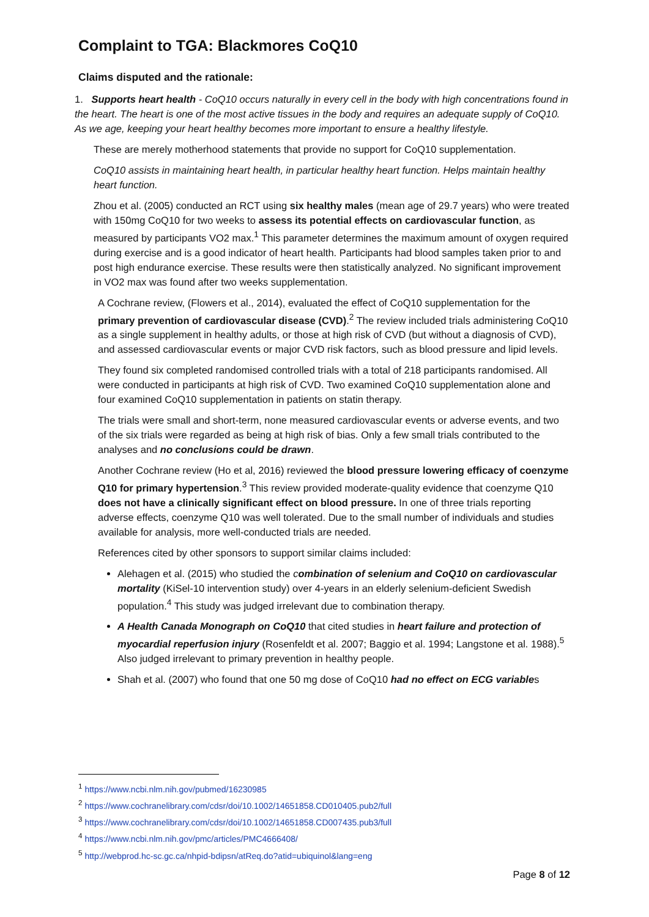Complaint to TGA: Blackmores CoQ10
Claims disputed and the rationale:
1. Supports heart health - CoQ10 occurs naturally in every cell in the body with high concentrations found in the heart. The heart is one of the most active tissues in the body and requires an adequate supply of CoQ10. As we age, keeping your heart healthy becomes more important to ensure a healthy lifestyle.
These are merely motherhood statements that provide no support for CoQ10 supplementation.
CoQ10 assists in maintaining heart health, in particular healthy heart function. Helps maintain healthy heart function.
Zhou et al. (2005) conducted an RCT using six healthy males (mean age of 29.7 years) who were treated with 150mg CoQ10 for two weeks to assess its potential effects on cardiovascular function, as measured by participants VO2 max.<sup>1</sup> This parameter determines the maximum amount of oxygen required during exercise and is a good indicator of heart health. Participants had blood samples taken prior to and post high endurance exercise. These results were then statistically analyzed. No significant improvement in VO2 max was found after two weeks supplementation.
A Cochrane review, (Flowers et al., 2014), evaluated the effect of CoQ10 supplementation for the primary prevention of cardiovascular disease (CVD).<sup>2</sup> The review included trials administering CoQ10 as a single supplement in healthy adults, or those at high risk of CVD (but without a diagnosis of CVD), and assessed cardiovascular events or major CVD risk factors, such as blood pressure and lipid levels.
They found six completed randomised controlled trials with a total of 218 participants randomised. All were conducted in participants at high risk of CVD. Two examined CoQ10 supplementation alone and four examined CoQ10 supplementation in patients on statin therapy.
The trials were small and short-term, none measured cardiovascular events or adverse events, and two of the six trials were regarded as being at high risk of bias. Only a few small trials contributed to the analyses and no conclusions could be drawn.
Another Cochrane review (Ho et al, 2016) reviewed the blood pressure lowering efficacy of coenzyme Q10 for primary hypertension.<sup>3</sup> This review provided moderate-quality evidence that coenzyme Q10 does not have a clinically significant effect on blood pressure. In one of three trials reporting adverse effects, coenzyme Q10 was well tolerated. Due to the small number of individuals and studies available for analysis, more well-conducted trials are needed.
References cited by other sponsors to support similar claims included:
Alehagen et al. (2015) who studied the combination of selenium and CoQ10 on cardiovascular mortality (KiSel-10 intervention study) over 4-years in an elderly selenium-deficient Swedish population.<sup>4</sup> This study was judged irrelevant due to combination therapy.
A Health Canada Monograph on CoQ10 that cited studies in heart failure and protection of myocardial reperfusion injury (Rosenfeldt et al. 2007; Baggio et al. 1994; Langstone et al. 1988).<sup>5</sup> Also judged irrelevant to primary prevention in healthy people.
Shah et al. (2007) who found that one 50 mg dose of CoQ10 had no effect on ECG variables
<sup>1</sup> https://www.ncbi.nlm.nih.gov/pubmed/16230985
<sup>2</sup> https://www.cochranelibrary.com/cdsr/doi/10.1002/14651858.CD010405.pub2/full
<sup>3</sup> https://www.cochranelibrary.com/cdsr/doi/10.1002/14651858.CD007435.pub3/full
<sup>4</sup> https://www.ncbi.nlm.nih.gov/pmc/articles/PMC4666408/
<sup>5</sup> http://webprod.hc-sc.gc.ca/nhpid-bdipsn/atReq.do?atid=ubiquinol&lang=eng
Page 8 of 12